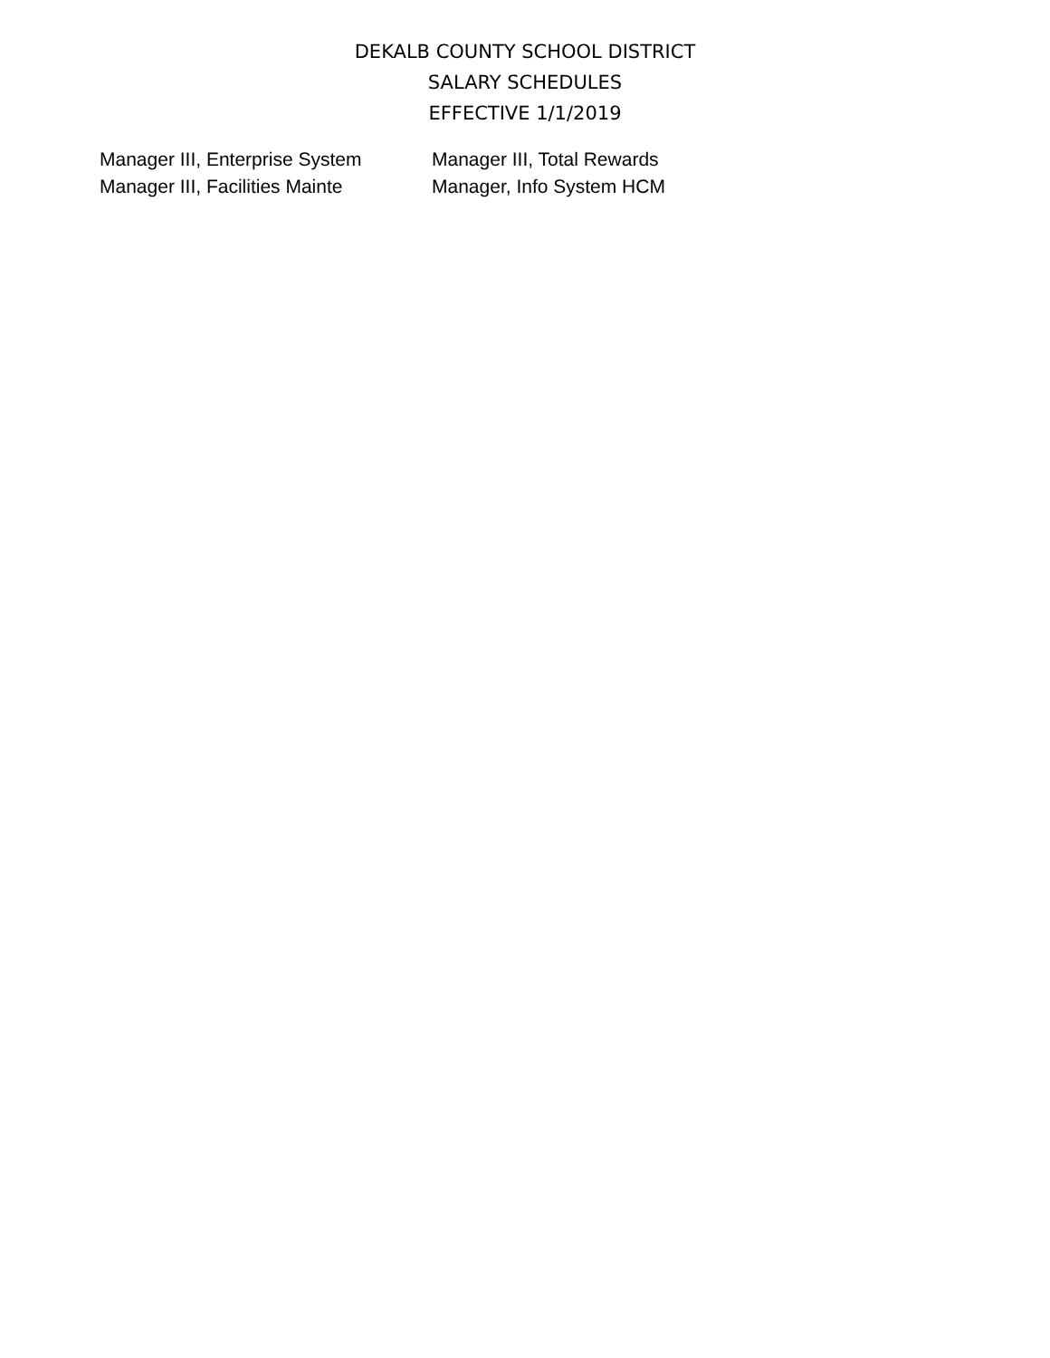DEKALB COUNTY SCHOOL DISTRICT
SALARY SCHEDULES
EFFECTIVE 1/1/2019
| Manager III, Enterprise System | Manager III, Total Rewards |
| Manager III, Facilities Mainte | Manager, Info System HCM |